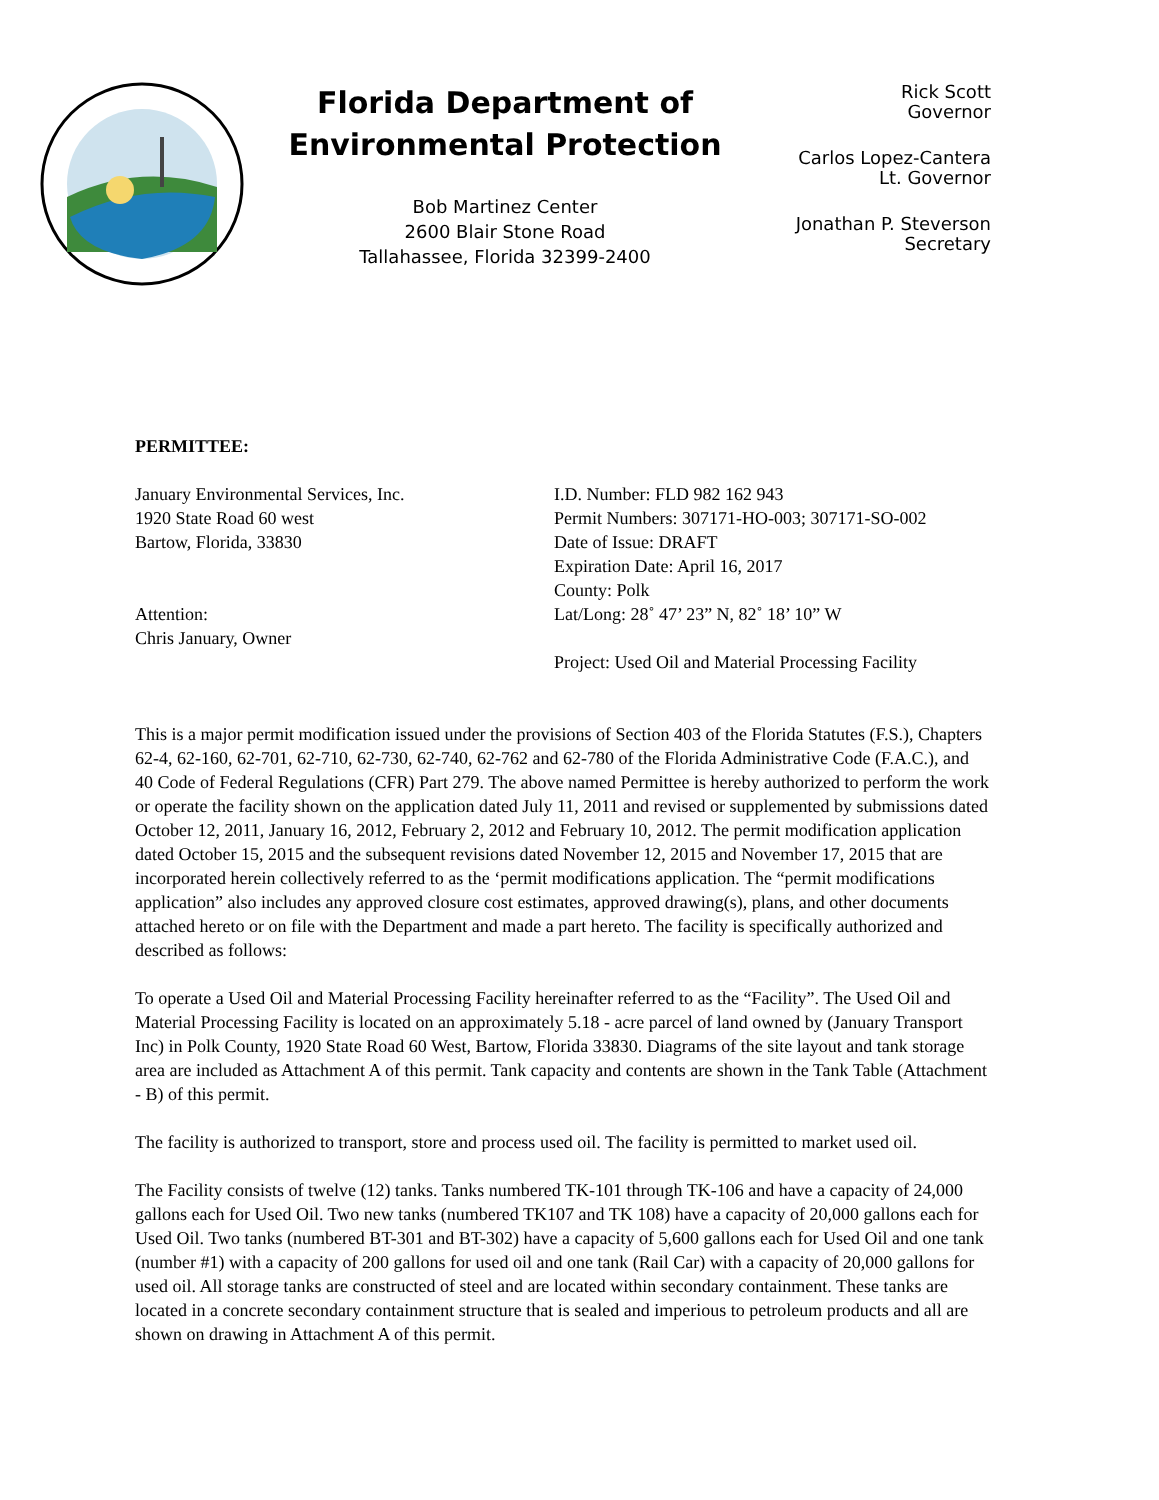Florida Department of
Environmental Protection
Bob Martinez Center
2600 Blair Stone Road
Tallahassee, Florida 32399-2400
Rick Scott
Governor
Carlos Lopez-Cantera
Lt. Governor
Jonathan P. Steverson
Secretary
PERMITTEE:
January Environmental Services, Inc.
1920 State Road 60 west
Bartow, Florida, 33830
Attention:
Chris January, Owner
I.D. Number: FLD 982 162 943
Permit Numbers: 307171-HO-003; 307171-SO-002
Date of Issue: DRAFT
Expiration Date: April 16, 2017
County: Polk
Lat/Long: 28˚ 47’ 23” N, 82˚ 18’ 10” W
Project: Used Oil and Material Processing Facility
This is a major permit modification issued under the provisions of Section 403 of the Florida Statutes (F.S.), Chapters 62-4, 62-160, 62-701, 62-710, 62-730, 62-740, 62-762 and 62-780 of the Florida Administrative Code (F.A.C.), and 40 Code of Federal Regulations (CFR) Part 279. The above named Permittee is hereby authorized to perform the work or operate the facility shown on the application dated July 11, 2011 and revised or supplemented by submissions dated October 12, 2011, January 16, 2012, February 2, 2012 and February 10, 2012. The permit modification application dated October 15, 2015 and the subsequent revisions dated November 12, 2015 and November 17, 2015 that are incorporated herein collectively referred to as the ‘permit modifications application. The “permit modifications application” also includes any approved closure cost estimates, approved drawing(s), plans, and other documents attached hereto or on file with the Department and made a part hereto. The facility is specifically authorized and described as follows:
To operate a Used Oil and Material Processing Facility hereinafter referred to as the “Facility”. The Used Oil and Material Processing Facility is located on an approximately 5.18 - acre parcel of land owned by (January Transport Inc) in Polk County, 1920 State Road 60 West, Bartow, Florida 33830. Diagrams of the site layout and tank storage area are included as Attachment A of this permit. Tank capacity and contents are shown in the Tank Table (Attachment - B) of this permit.
The facility is authorized to transport, store and process used oil. The facility is permitted to market used oil.
The Facility consists of twelve (12) tanks. Tanks numbered TK-101 through TK-106 and have a capacity of 24,000 gallons each for Used Oil. Two new tanks (numbered TK107 and TK 108) have a capacity of 20,000 gallons each for Used Oil. Two tanks (numbered BT-301 and BT-302) have a capacity of 5,600 gallons each for Used Oil and one tank (number #1) with a capacity of 200 gallons for used oil and one tank (Rail Car) with a capacity of 20,000 gallons for used oil. All storage tanks are constructed of steel and are located within secondary containment. These tanks are located in a concrete secondary containment structure that is sealed and imperious to petroleum products and all are shown on drawing in Attachment A of this permit.